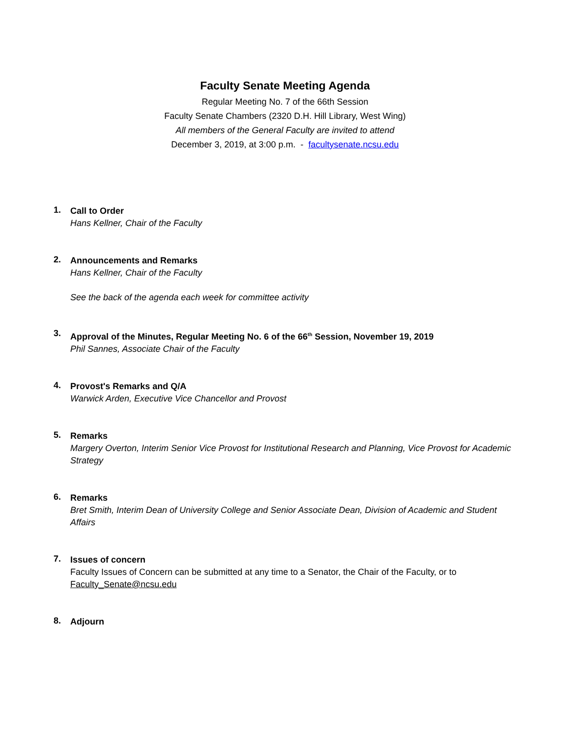Faculty Senate Meeting Agenda
Regular Meeting No. 7 of the 66th Session
Faculty Senate Chambers (2320 D.H. Hill Library, West Wing)
All members of the General Faculty are invited to attend
December 3, 2019, at 3:00 p.m. - facultysenate.ncsu.edu
1.
Call to Order
Hans Kellner, Chair of the Faculty
2.
Announcements and Remarks
Hans Kellner, Chair of the Faculty
See the back of the agenda each week for committee activity
3.
Approval of the Minutes, Regular Meeting No. 6 of the 66<sup>th</sup> Session, November 19, 2019
Phil Sannes, Associate Chair of the Faculty
4.
Provost's Remarks and Q/A
Warwick Arden, Executive Vice Chancellor and Provost
5.
Remarks
Margery Overton, Interim Senior Vice Provost for Institutional Research and Planning, Vice Provost for Academic Strategy
6.
Remarks
Bret Smith, Interim Dean of University College and Senior Associate Dean, Division of Academic and Student Affairs
7.
Issues of concern
Faculty Issues of Concern can be submitted at any time to a Senator, the Chair of the Faculty, or to Faculty_Senate@ncsu.edu
8.
Adjourn